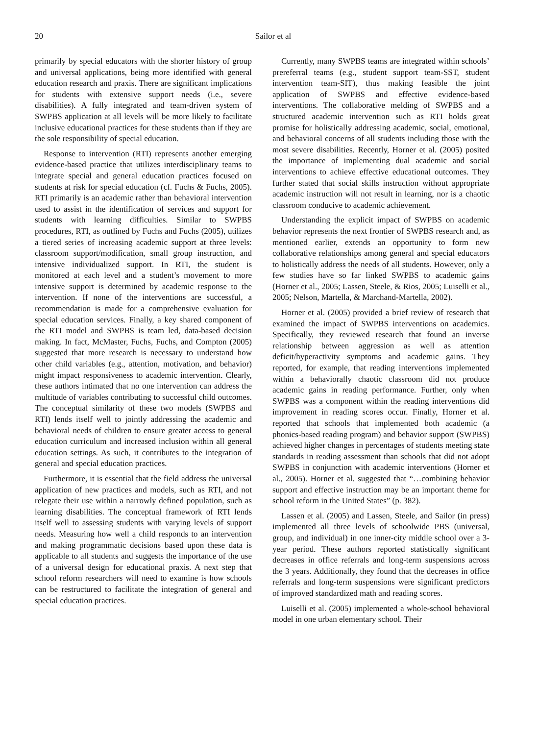20
Sailor et al
primarily by special educators with the shorter history of group and universal applications, being more identified with general education research and praxis. There are significant implications for students with extensive support needs (i.e., severe disabilities). A fully integrated and team-driven system of SWPBS application at all levels will be more likely to facilitate inclusive educational practices for these students than if they are the sole responsibility of special education.
Response to intervention (RTI) represents another emerging evidence-based practice that utilizes interdisciplinary teams to integrate special and general education practices focused on students at risk for special education (cf. Fuchs & Fuchs, 2005). RTI primarily is an academic rather than behavioral intervention used to assist in the identification of services and support for students with learning difficulties. Similar to SWPBS procedures, RTI, as outlined by Fuchs and Fuchs (2005), utilizes a tiered series of increasing academic support at three levels: classroom support/modification, small group instruction, and intensive individualized support. In RTI, the student is monitored at each level and a student’s movement to more intensive support is determined by academic response to the intervention. If none of the interventions are successful, a recommendation is made for a comprehensive evaluation for special education services. Finally, a key shared component of the RTI model and SWPBS is team led, data-based decision making. In fact, McMaster, Fuchs, Fuchs, and Compton (2005) suggested that more research is necessary to understand how other child variables (e.g., attention, motivation, and behavior) might impact responsiveness to academic intervention. Clearly, these authors intimated that no one intervention can address the multitude of variables contributing to successful child outcomes. The conceptual similarity of these two models (SWPBS and RTI) lends itself well to jointly addressing the academic and behavioral needs of children to ensure greater access to general education curriculum and increased inclusion within all general education settings. As such, it contributes to the integration of general and special education practices.
Furthermore, it is essential that the field address the universal application of new practices and models, such as RTI, and not relegate their use within a narrowly defined population, such as learning disabilities. The conceptual framework of RTI lends itself well to assessing students with varying levels of support needs. Measuring how well a child responds to an intervention and making programmatic decisions based upon these data is applicable to all students and suggests the importance of the use of a universal design for educational praxis. A next step that school reform researchers will need to examine is how schools can be restructured to facilitate the integration of general and special education practices.
Currently, many SWPBS teams are integrated within schools’ prereferral teams (e.g., student support team-SST, student intervention team-SIT), thus making feasible the joint application of SWPBS and effective evidence-based interventions. The collaborative melding of SWPBS and a structured academic intervention such as RTI holds great promise for holistically addressing academic, social, emotional, and behavioral concerns of all students including those with the most severe disabilities. Recently, Horner et al. (2005) posited the importance of implementing dual academic and social interventions to achieve effective educational outcomes. They further stated that social skills instruction without appropriate academic instruction will not result in learning, nor is a chaotic classroom conducive to academic achievement.
Understanding the explicit impact of SWPBS on academic behavior represents the next frontier of SWPBS research and, as mentioned earlier, extends an opportunity to form new collaborative relationships among general and special educators to holistically address the needs of all students. However, only a few studies have so far linked SWPBS to academic gains (Horner et al., 2005; Lassen, Steele, & Rios, 2005; Luiselli et al., 2005; Nelson, Martella, & Marchand-Martella, 2002).
Horner et al. (2005) provided a brief review of research that examined the impact of SWPBS interventions on academics. Specifically, they reviewed research that found an inverse relationship between aggression as well as attention deficit/hyperactivity symptoms and academic gains. They reported, for example, that reading interventions implemented within a behaviorally chaotic classroom did not produce academic gains in reading performance. Further, only when SWPBS was a component within the reading interventions did improvement in reading scores occur. Finally, Horner et al. reported that schools that implemented both academic (a phonics-based reading program) and behavior support (SWPBS) achieved higher changes in percentages of students meeting state standards in reading assessment than schools that did not adopt SWPBS in conjunction with academic interventions (Horner et al., 2005). Horner et al. suggested that “…combining behavior support and effective instruction may be an important theme for school reform in the United States” (p. 382).
Lassen et al. (2005) and Lassen, Steele, and Sailor (in press) implemented all three levels of schoolwide PBS (universal, group, and individual) in one inner-city middle school over a 3-year period. These authors reported statistically significant decreases in office referrals and long-term suspensions across the 3 years. Additionally, they found that the decreases in office referrals and long-term suspensions were significant predictors of improved standardized math and reading scores.
Luiselli et al. (2005) implemented a whole-school behavioral model in one urban elementary school. Their